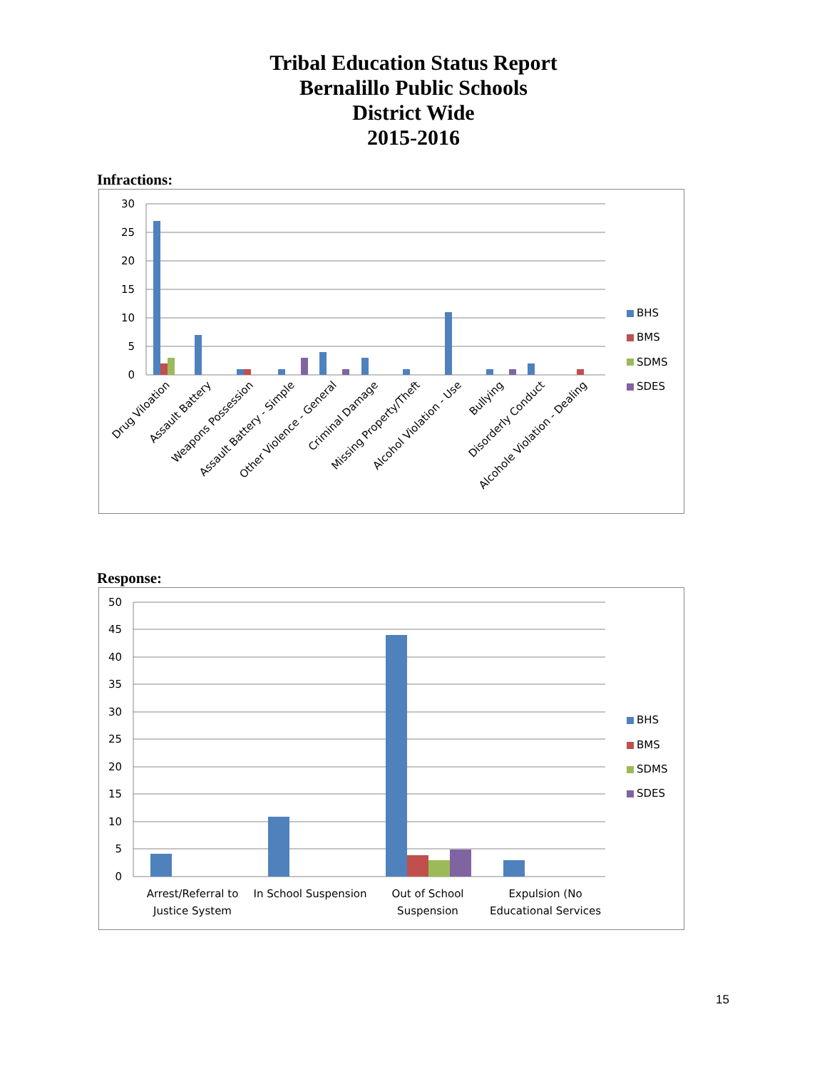Tribal Education Status Report
Bernalillo Public Schools
District Wide
2015-2016
Infractions:
30
25
20
15
10
5
0
Drug Viloation
Assault Battery
Weapons Possession
Assault Battery - Simple
Other Violence - General
Criminal Damage
Missing Property/Theft
Alcohol Violation - Use
Bullying
Disorderly Conduct
Alcohole Violation - Dealing
BHS
BMS
SDMS
SDES
Response:
50
45
40
35
30
25
20
15
10
5
0
Arrest/Referral to
Justice System
In School Suspension
Out of School
Suspension
Expulsion (No
Educational Services
BHS
BMS
SDMS
SDES
15